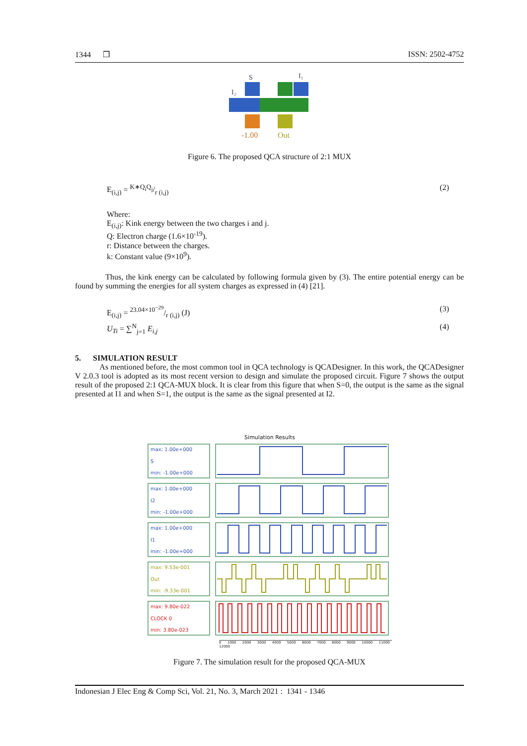1344 ❒ ISSN: 2502-4752
S
I₁
I₂
-1.00
Out
Figure 6. The proposed QCA structure of 2:1 MUX
E<sub>(i,j)</sub> = K∗Q<sub>i</sub>Q<sub>j</sub>/r (i,j) (2)
Where:
E<sub>(i,j)</sub>: Kink energy between the two charges i and j.
Q: Electron charge (1.6×10<sup>-19</sup>).
r: Distance between the charges.
k: Constant value (9×10<sup>9</sup>).
Thus, the kink energy can be calculated by following formula given by (3). The entire potential energy can be found by summing the energies for all system charges as expressed in (4) [21].
E<sub>(i,j)</sub> = 23.04×10<sup>−29</sup>/r (i,j) (J) (3)
U<sub>Ti</sub> = ∑<sup>N</sup><sub>j=1</sub> E<sub>i,j</sub> (4)
5. SIMULATION RESULT
As mentioned before, the most common tool in QCA technology is QCADesigner. In this work, the QCADesigner V 2.0.3 tool is adopted as its most recent version to design and simulate the proposed circuit. Figure 7 shows the output result of the proposed 2:1 QCA-MUX block. It is clear from this figure that when S=0, the output is the same as the signal presented at I1 and when S=1, the output is the same as the signal presented at I2.
Simulation Results
max: 1.00e+000
S
min: -1.00e+000
max: 1.00e+000
I2
min: -1.00e+000
max: 1.00e+000
I1
min: -1.00e+000
max: 9.53e-001
Out
min: -9.33e-001
max: 9.80e-022
CLOCK 0
min: 3.80e-023
0 1000 2000 3000 4000 5000 6000 7000 8000 9000 10000 11000 12000
Figure 7. The simulation result for the proposed QCA-MUX
Indonesian J Elec Eng & Comp Sci, Vol. 21, No. 3, March 2021 : 1341 - 1346